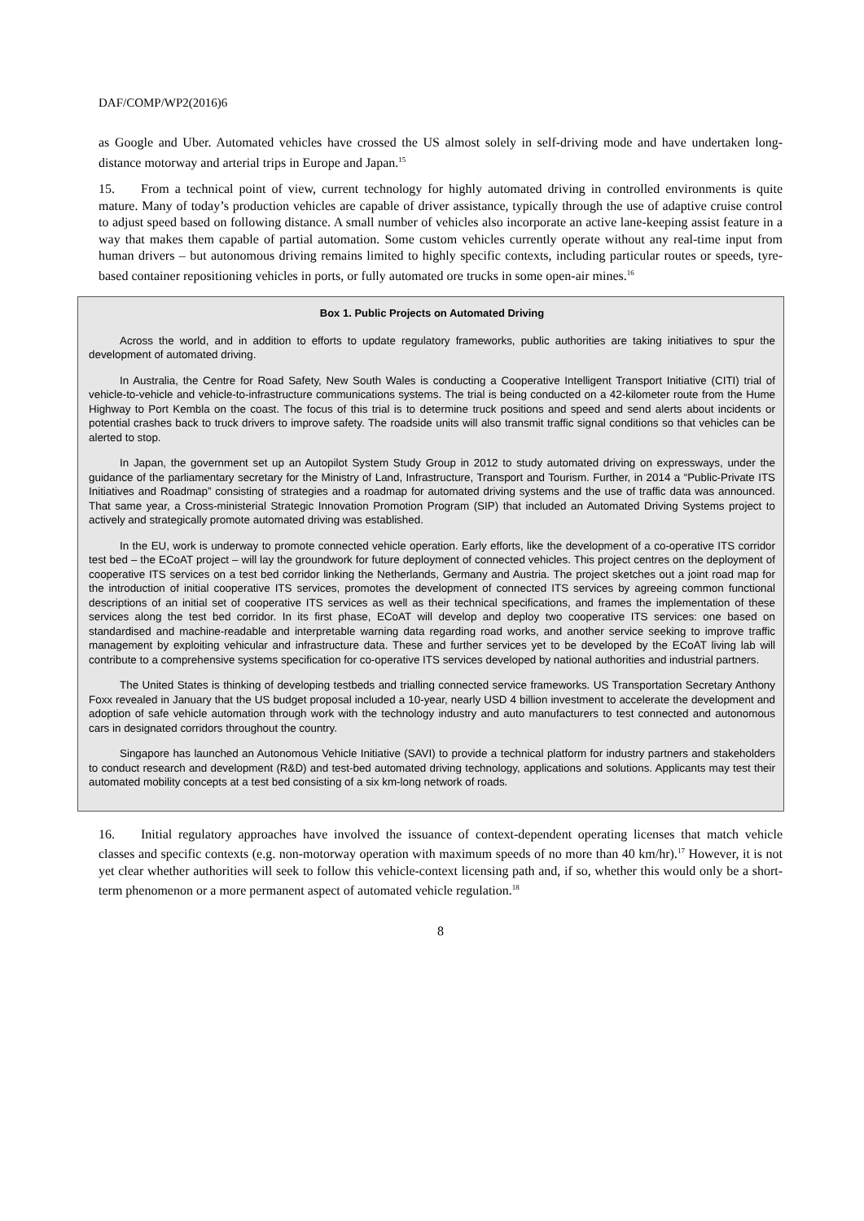DAF/COMP/WP2(2016)6
as Google and Uber. Automated vehicles have crossed the US almost solely in self-driving mode and have undertaken long-distance motorway and arterial trips in Europe and Japan.<sup>15</sup>
15. From a technical point of view, current technology for highly automated driving in controlled environments is quite mature. Many of today’s production vehicles are capable of driver assistance, typically through the use of adaptive cruise control to adjust speed based on following distance. A small number of vehicles also incorporate an active lane-keeping assist feature in a way that makes them capable of partial automation. Some custom vehicles currently operate without any real-time input from human drivers – but autonomous driving remains limited to highly specific contexts, including particular routes or speeds, tyre-based container repositioning vehicles in ports, or fully automated ore trucks in some open-air mines.<sup>16</sup>
Box 1. Public Projects on Automated Driving
Across the world, and in addition to efforts to update regulatory frameworks, public authorities are taking initiatives to spur the development of automated driving.
In Australia, the Centre for Road Safety, New South Wales is conducting a Cooperative Intelligent Transport Initiative (CITI) trial of vehicle-to-vehicle and vehicle-to-infrastructure communications systems. The trial is being conducted on a 42-kilometer route from the Hume Highway to Port Kembla on the coast. The focus of this trial is to determine truck positions and speed and send alerts about incidents or potential crashes back to truck drivers to improve safety. The roadside units will also transmit traffic signal conditions so that vehicles can be alerted to stop.
In Japan, the government set up an Autopilot System Study Group in 2012 to study automated driving on expressways, under the guidance of the parliamentary secretary for the Ministry of Land, Infrastructure, Transport and Tourism. Further, in 2014 a “Public-Private ITS Initiatives and Roadmap” consisting of strategies and a roadmap for automated driving systems and the use of traffic data was announced. That same year, a Cross-ministerial Strategic Innovation Promotion Program (SIP) that included an Automated Driving Systems project to actively and strategically promote automated driving was established.
In the EU, work is underway to promote connected vehicle operation. Early efforts, like the development of a co-operative ITS corridor test bed – the ECoAT project – will lay the groundwork for future deployment of connected vehicles. This project centres on the deployment of cooperative ITS services on a test bed corridor linking the Netherlands, Germany and Austria. The project sketches out a joint road map for the introduction of initial cooperative ITS services, promotes the development of connected ITS services by agreeing common functional descriptions of an initial set of cooperative ITS services as well as their technical specifications, and frames the implementation of these services along the test bed corridor. In its first phase, ECoAT will develop and deploy two cooperative ITS services: one based on standardised and machine-readable and interpretable warning data regarding road works, and another service seeking to improve traffic management by exploiting vehicular and infrastructure data. These and further services yet to be developed by the ECoAT living lab will contribute to a comprehensive systems specification for co-operative ITS services developed by national authorities and industrial partners.
The United States is thinking of developing testbeds and trialling connected service frameworks. US Transportation Secretary Anthony Foxx revealed in January that the US budget proposal included a 10-year, nearly USD 4 billion investment to accelerate the development and adoption of safe vehicle automation through work with the technology industry and auto manufacturers to test connected and autonomous cars in designated corridors throughout the country.
Singapore has launched an Autonomous Vehicle Initiative (SAVI) to provide a technical platform for industry partners and stakeholders to conduct research and development (R&D) and test-bed automated driving technology, applications and solutions. Applicants may test their automated mobility concepts at a test bed consisting of a six km-long network of roads.
16. Initial regulatory approaches have involved the issuance of context-dependent operating licenses that match vehicle classes and specific contexts (e.g. non-motorway operation with maximum speeds of no more than 40 km/hr).<sup>17</sup> However, it is not yet clear whether authorities will seek to follow this vehicle-context licensing path and, if so, whether this would only be a short-term phenomenon or a more permanent aspect of automated vehicle regulation.<sup>18</sup>
8